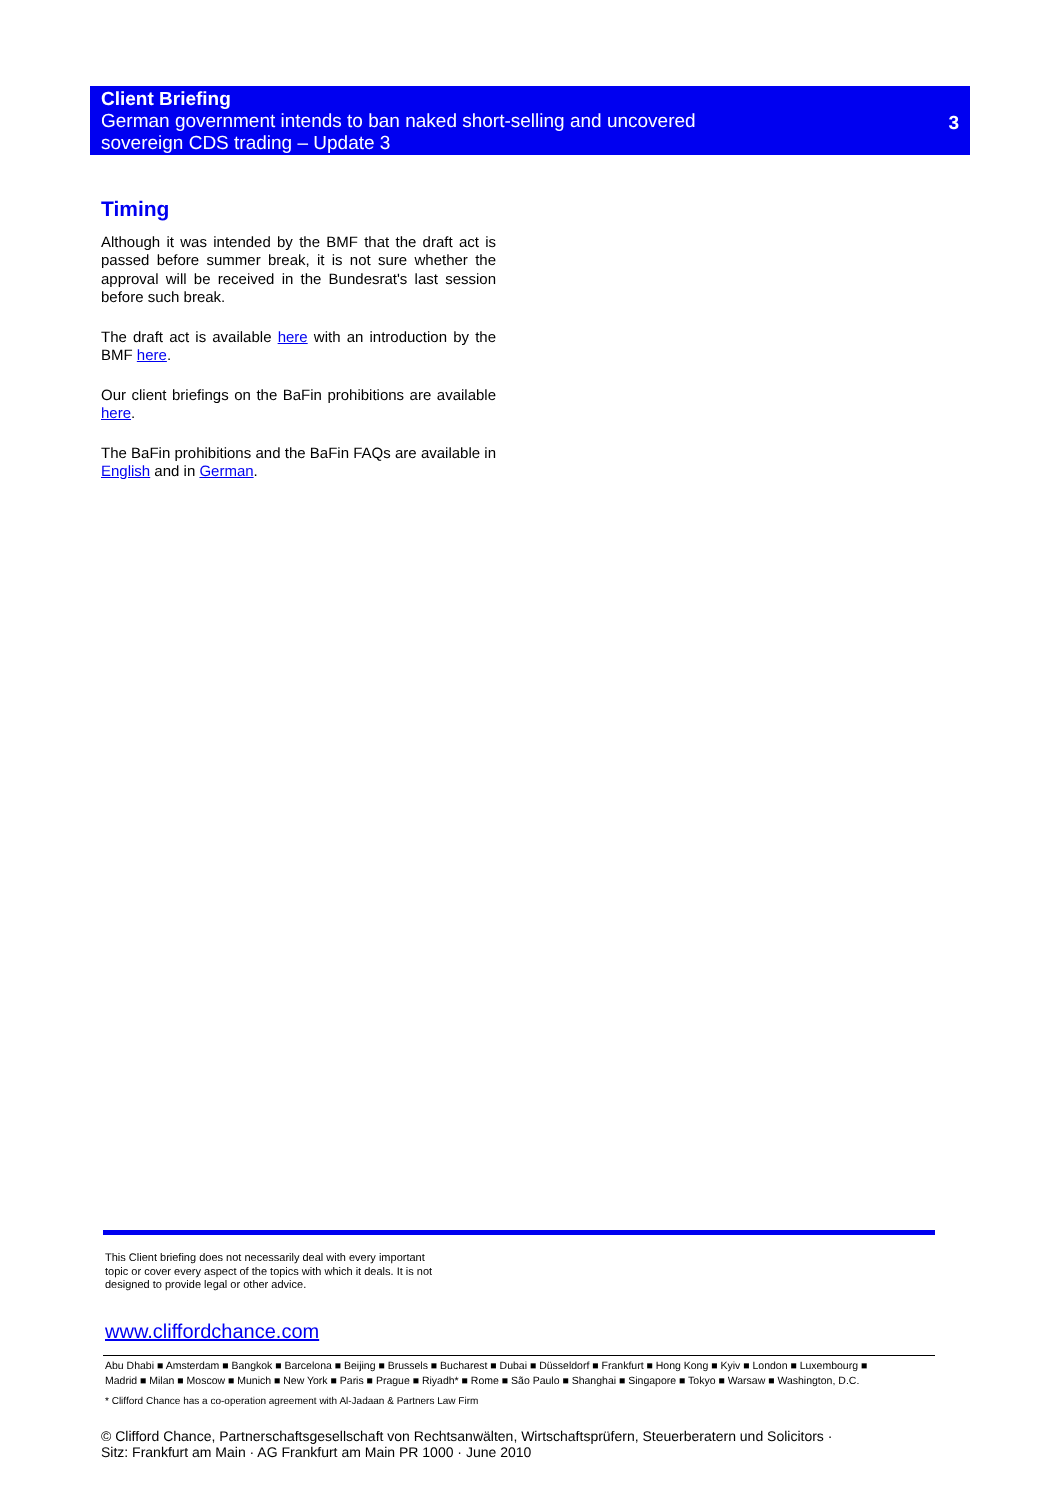Client Briefing
German government intends to ban naked short-selling and uncovered
sovereign CDS trading – Update 3
3
Timing
Although it was intended by the BMF that the draft act is passed before summer break, it is not sure whether the approval will be received in the Bundesrat's last session before such break.
The draft act is available here with an introduction by the BMF here.
Our client briefings on the BaFin prohibitions are available here.
The BaFin prohibitions and the BaFin FAQs are available in English and in German.
This Client briefing does not necessarily deal with every important topic or cover every aspect of the topics with which it deals. It is not designed to provide legal or other advice.
www.cliffordchance.com
Abu Dhabi ■ Amsterdam ■ Bangkok ■ Barcelona ■ Beijing ■ Brussels ■ Bucharest ■ Dubai ■ Düsseldorf ■ Frankfurt ■ Hong Kong ■ Kyiv ■ London ■ Luxembourg ■
Madrid ■ Milan ■ Moscow ■ Munich ■ New York ■ Paris ■ Prague ■ Riyadh* ■ Rome ■ São Paulo ■ Shanghai ■ Singapore ■ Tokyo ■ Warsaw ■ Washington, D.C.
* Clifford Chance has a co-operation agreement with Al-Jadaan & Partners Law Firm
© Clifford Chance, Partnerschaftsgesellschaft von Rechtsanwälten, Wirtschaftsprüfern, Steuerberatern und Solicitors ·
Sitz: Frankfurt am Main · AG Frankfurt am Main PR 1000 · June 2010